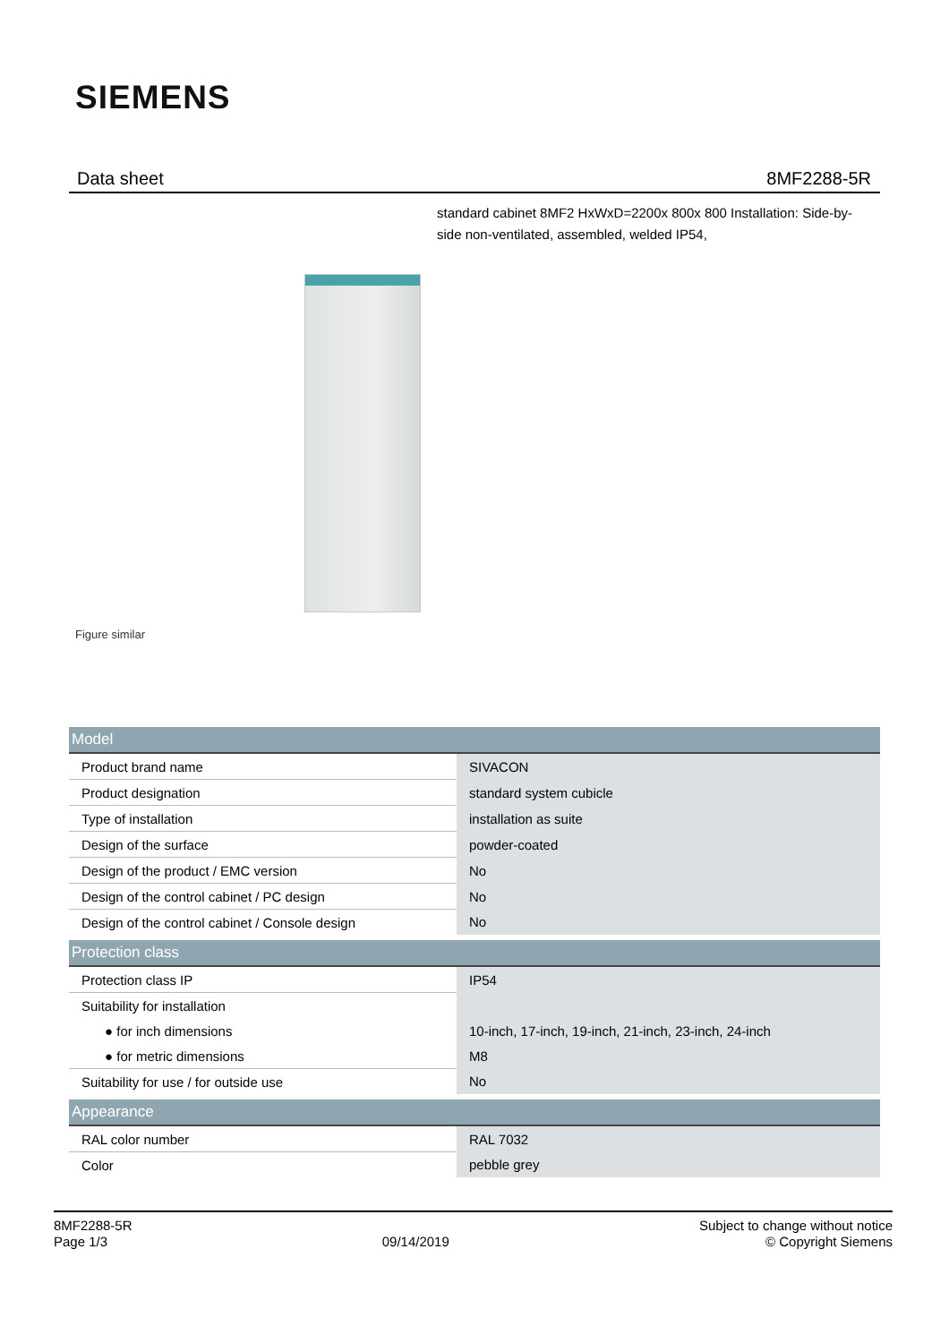SIEMENS
Data sheet 8MF2288-5R
standard cabinet 8MF2 HxWxD=2200x 800x 800 Installation: Side-by-side non-ventilated, assembled, welded IP54,
Figure similar
| Model | |
| --- | --- |
| Product brand name | SIVACON |
| Product designation | standard system cubicle |
| Type of installation | installation as suite |
| Design of the surface | powder-coated |
| Design of the product / EMC version | No |
| Design of the control cabinet / PC design | No |
| Design of the control cabinet / Console design | No |
| Protection class | |
| Protection class IP | IP54 |
| Suitability for installation | |
| ● for inch dimensions | 10-inch, 17-inch, 19-inch, 21-inch, 23-inch, 24-inch |
| ● for metric dimensions | M8 |
| Suitability for use / for outside use | No |
| Appearance | |
| RAL color number | RAL 7032 |
| Color | pebble grey |
8MF2288-5R
Page 1/3
09/14/2019
Subject to change without notice
© Copyright Siemens